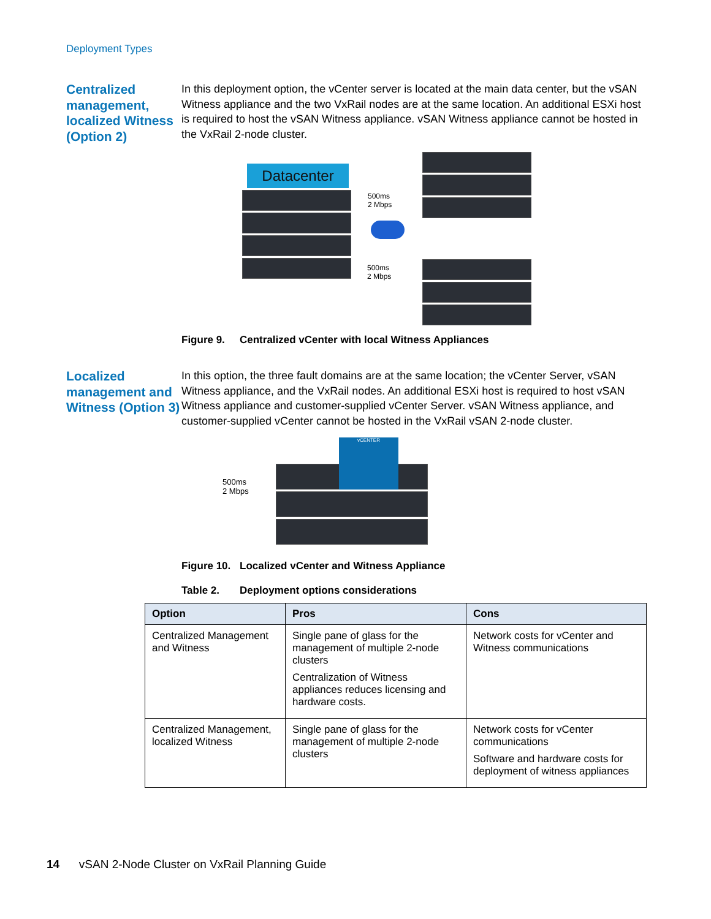Deployment Types
Centralized management, localized Witness (Option 2)
In this deployment option, the vCenter server is located at the main data center, but the vSAN Witness appliance and the two VxRail nodes are at the same location. An additional ESXi host is required to host the vSAN Witness appliance. vSAN Witness appliance cannot be hosted in the VxRail 2-node cluster.
Datacenter
500ms
2 Mbps
500ms
2 Mbps
Figure 9. Centralized vCenter with local Witness Appliances
Localized management and Witness (Option 3)
In this option, the three fault domains are at the same location; the vCenter Server, vSAN Witness appliance, and the VxRail nodes. An additional ESXi host is required to host vSAN Witness appliance and customer-supplied vCenter Server. vSAN Witness appliance, and customer-supplied vCenter cannot be hosted in the VxRail vSAN 2-node cluster.
500ms
2 Mbps
vCENTER
Figure 10. Localized vCenter and Witness Appliance
Table 2. Deployment options considerations
| Option | Pros | Cons |
| --- | --- | --- |
| Centralized Management and Witness | Single pane of glass for the management of multiple 2-node clusters Centralization of Witness appliances reduces licensing and hardware costs. | Network costs for vCenter and Witness communications |
| Centralized Management, localized Witness | Single pane of glass for the management of multiple 2-node clusters | Network costs for vCenter communications Software and hardware costs for deployment of witness appliances |
14 vSAN 2-Node Cluster on VxRail Planning Guide